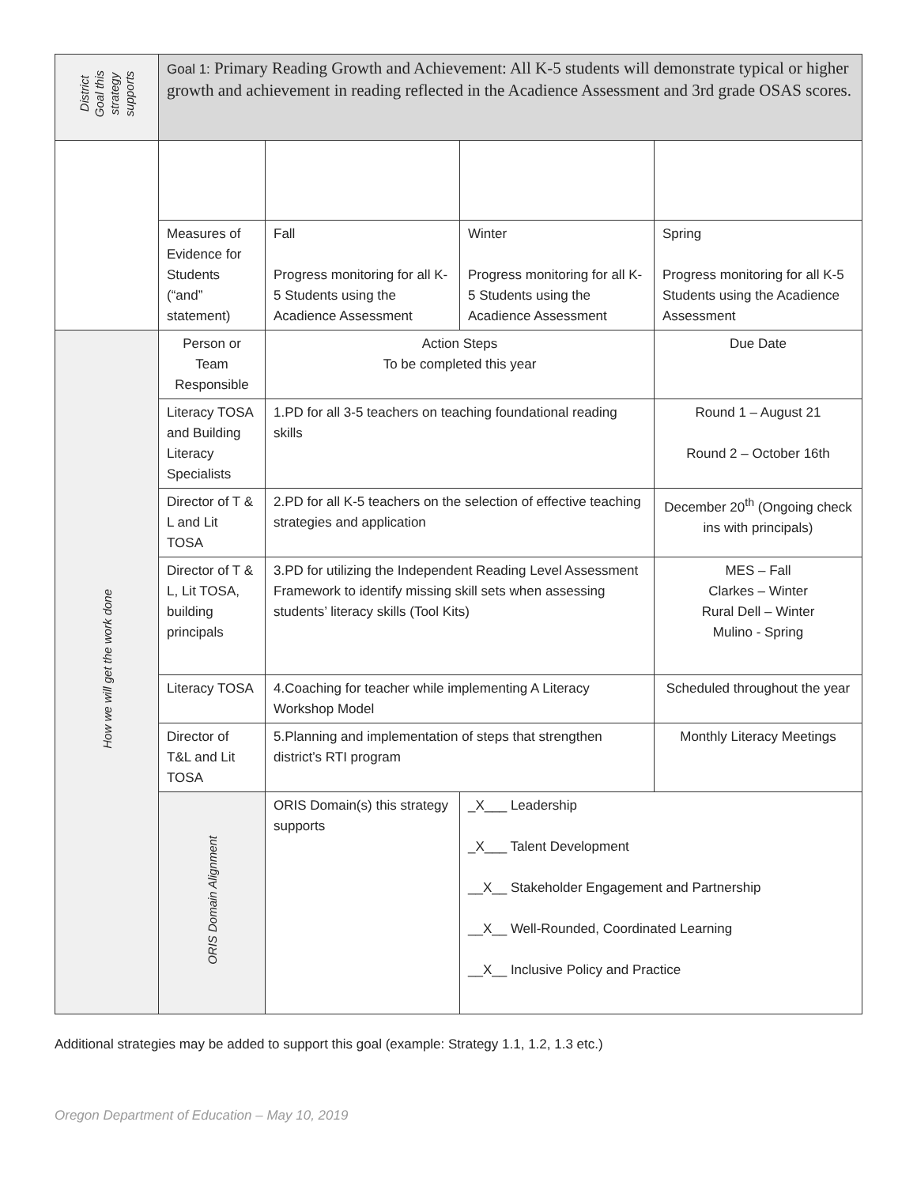| District Goal this strategy supports | Goal 1: Primary Reading Growth and Achievement: All K-5 students will demonstrate typical or higher growth and achievement in reading reflected in the Acadience Assessment and 3rd grade OSAS scores. | | | |
| | Measures of Evidence for Students (“and” statement) | Fall Progress monitoring for all K-5 Students using the Acadience Assessment | Winter Progress monitoring for all K-5 Students using the Acadience Assessment | Spring Progress monitoring for all K-5 Students using the Acadience Assessment |
| How we will get the work done | Person or Team Responsible | Action Steps To be completed this year | | Due Date |
| | Literacy TOSA and Building Literacy Specialists | 1.PD for all 3-5 teachers on teaching foundational reading skills | | Round 1 – August 21 Round 2 – October 16th |
| | Director of T & L and Lit TOSA | 2.PD for all K-5 teachers on the selection of effective teaching strategies and application | | December 20<sup>th</sup> (Ongoing check ins with principals) |
| | Director of T & L, Lit TOSA, building principals | 3.PD for utilizing the Independent Reading Level Assessment Framework to identify missing skill sets when assessing students’ literacy skills (Tool Kits) | | MES – Fall Clarkes – Winter Rural Dell – Winter Mulino - Spring |
| | Literacy TOSA | 4.Coaching for teacher while implementing A Literacy Workshop Model | | Scheduled throughout the year |
| | Director of T&L and Lit TOSA | 5.Planning and implementation of steps that strengthen district’s RTI program | | Monthly Literacy Meetings |
| | ORIS Domain Alignment | ORIS Domain(s) this strategy supports | _X___ Leadership _X___ Talent Development __X__ Stakeholder Engagement and Partnership __X__ Well-Rounded, Coordinated Learning __X__ Inclusive Policy and Practice | |
Additional strategies may be added to support this goal (example: Strategy 1.1, 1.2, 1.3 etc.)
Oregon Department of Education – May 10, 2019